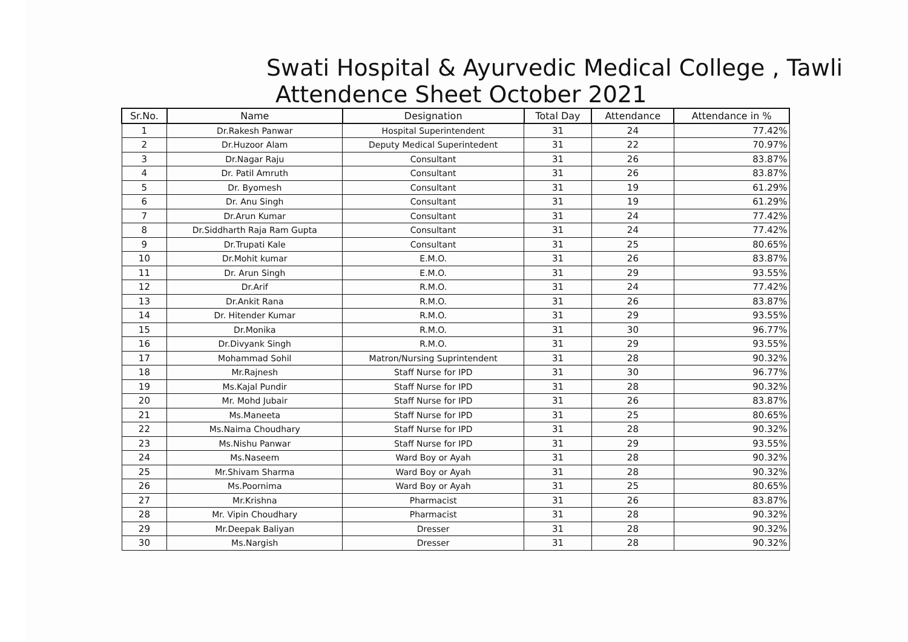Swati Hospital & Ayurvedic Medical College , Tawli
Attendence Sheet October 2021
| Sr.No. | Name | Designation | Total Day | Attendance | Attendance in % |
| --- | --- | --- | --- | --- | --- |
| 1 | Dr.Rakesh Panwar | Hospital Superintendent | 31 | 24 | 77.42% |
| 2 | Dr.Huzoor Alam | Deputy Medical Superintedent | 31 | 22 | 70.97% |
| 3 | Dr.Nagar Raju | Consultant | 31 | 26 | 83.87% |
| 4 | Dr. Patil Amruth | Consultant | 31 | 26 | 83.87% |
| 5 | Dr. Byomesh | Consultant | 31 | 19 | 61.29% |
| 6 | Dr. Anu Singh | Consultant | 31 | 19 | 61.29% |
| 7 | Dr.Arun Kumar | Consultant | 31 | 24 | 77.42% |
| 8 | Dr.Siddharth Raja Ram Gupta | Consultant | 31 | 24 | 77.42% |
| 9 | Dr.Trupati Kale | Consultant | 31 | 25 | 80.65% |
| 10 | Dr.Mohit kumar | E.M.O. | 31 | 26 | 83.87% |
| 11 | Dr. Arun Singh | E.M.O. | 31 | 29 | 93.55% |
| 12 | Dr.Arif | R.M.O. | 31 | 24 | 77.42% |
| 13 | Dr.Ankit Rana | R.M.O. | 31 | 26 | 83.87% |
| 14 | Dr. Hitender Kumar | R.M.O. | 31 | 29 | 93.55% |
| 15 | Dr.Monika | R.M.O. | 31 | 30 | 96.77% |
| 16 | Dr.Divyank Singh | R.M.O. | 31 | 29 | 93.55% |
| 17 | Mohammad Sohil | Matron/Nursing Suprintendent | 31 | 28 | 90.32% |
| 18 | Mr.Rajnesh | Staff Nurse for IPD | 31 | 30 | 96.77% |
| 19 | Ms.Kajal Pundir | Staff Nurse for IPD | 31 | 28 | 90.32% |
| 20 | Mr. Mohd Jubair | Staff Nurse for IPD | 31 | 26 | 83.87% |
| 21 | Ms.Maneeta | Staff Nurse for IPD | 31 | 25 | 80.65% |
| 22 | Ms.Naima Choudhary | Staff Nurse for IPD | 31 | 28 | 90.32% |
| 23 | Ms.Nishu Panwar | Staff Nurse for IPD | 31 | 29 | 93.55% |
| 24 | Ms.Naseem | Ward Boy or Ayah | 31 | 28 | 90.32% |
| 25 | Mr.Shivam Sharma | Ward Boy or Ayah | 31 | 28 | 90.32% |
| 26 | Ms.Poornima | Ward Boy or Ayah | 31 | 25 | 80.65% |
| 27 | Mr.Krishna | Pharmacist | 31 | 26 | 83.87% |
| 28 | Mr. Vipin Choudhary | Pharmacist | 31 | 28 | 90.32% |
| 29 | Mr.Deepak Baliyan | Dresser | 31 | 28 | 90.32% |
| 30 | Ms.Nargish | Dresser | 31 | 28 | 90.32% |